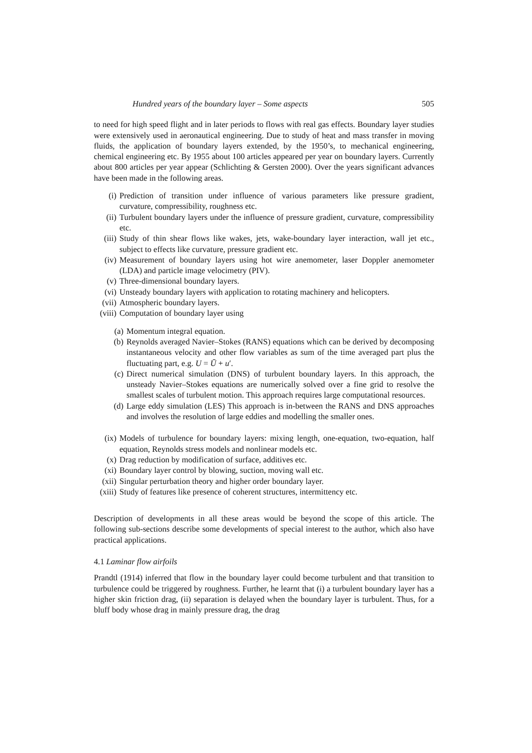Hundred years of the boundary layer – Some aspects 505
to need for high speed flight and in later periods to flows with real gas effects. Boundary layer studies were extensively used in aeronautical engineering. Due to study of heat and mass transfer in moving fluids, the application of boundary layers extended, by the 1950’s, to mechanical engineering, chemical engineering etc. By 1955 about 100 articles appeared per year on boundary layers. Currently about 800 articles per year appear (Schlichting & Gersten 2000). Over the years significant advances have been made in the following areas.
(i) Prediction of transition under influence of various parameters like pressure gradient, curvature, compressibility, roughness etc.
(ii) Turbulent boundary layers under the influence of pressure gradient, curvature, compressibility etc.
(iii) Study of thin shear flows like wakes, jets, wake-boundary layer interaction, wall jet etc., subject to effects like curvature, pressure gradient etc.
(iv) Measurement of boundary layers using hot wire anemometer, laser Doppler anemometer (LDA) and particle image velocimetry (PIV).
(v) Three-dimensional boundary layers.
(vi) Unsteady boundary layers with application to rotating machinery and helicopters.
(vii) Atmospheric boundary layers.
(viii) Computation of boundary layer using
(a) Momentum integral equation.
(b) Reynolds averaged Navier–Stokes (RANS) equations which can be derived by decomposing instantaneous velocity and other flow variables as sum of the time averaged part plus the fluctuating part, e.g. U = Ū + u′.
(c) Direct numerical simulation (DNS) of turbulent boundary layers. In this approach, the unsteady Navier–Stokes equations are numerically solved over a fine grid to resolve the smallest scales of turbulent motion. This approach requires large computational resources.
(d) Large eddy simulation (LES) This approach is in-between the RANS and DNS approaches and involves the resolution of large eddies and modelling the smaller ones.
(ix) Models of turbulence for boundary layers: mixing length, one-equation, two-equation, half equation, Reynolds stress models and nonlinear models etc.
(x) Drag reduction by modification of surface, additives etc.
(xi) Boundary layer control by blowing, suction, moving wall etc.
(xii) Singular perturbation theory and higher order boundary layer.
(xiii) Study of features like presence of coherent structures, intermittency etc.
Description of developments in all these areas would be beyond the scope of this article. The following sub-sections describe some developments of special interest to the author, which also have practical applications.
4.1 Laminar flow airfoils
Prandtl (1914) inferred that flow in the boundary layer could become turbulent and that transition to turbulence could be triggered by roughness. Further, he learnt that (i) a turbulent boundary layer has a higher skin friction drag, (ii) separation is delayed when the boundary layer is turbulent. Thus, for a bluff body whose drag in mainly pressure drag, the drag